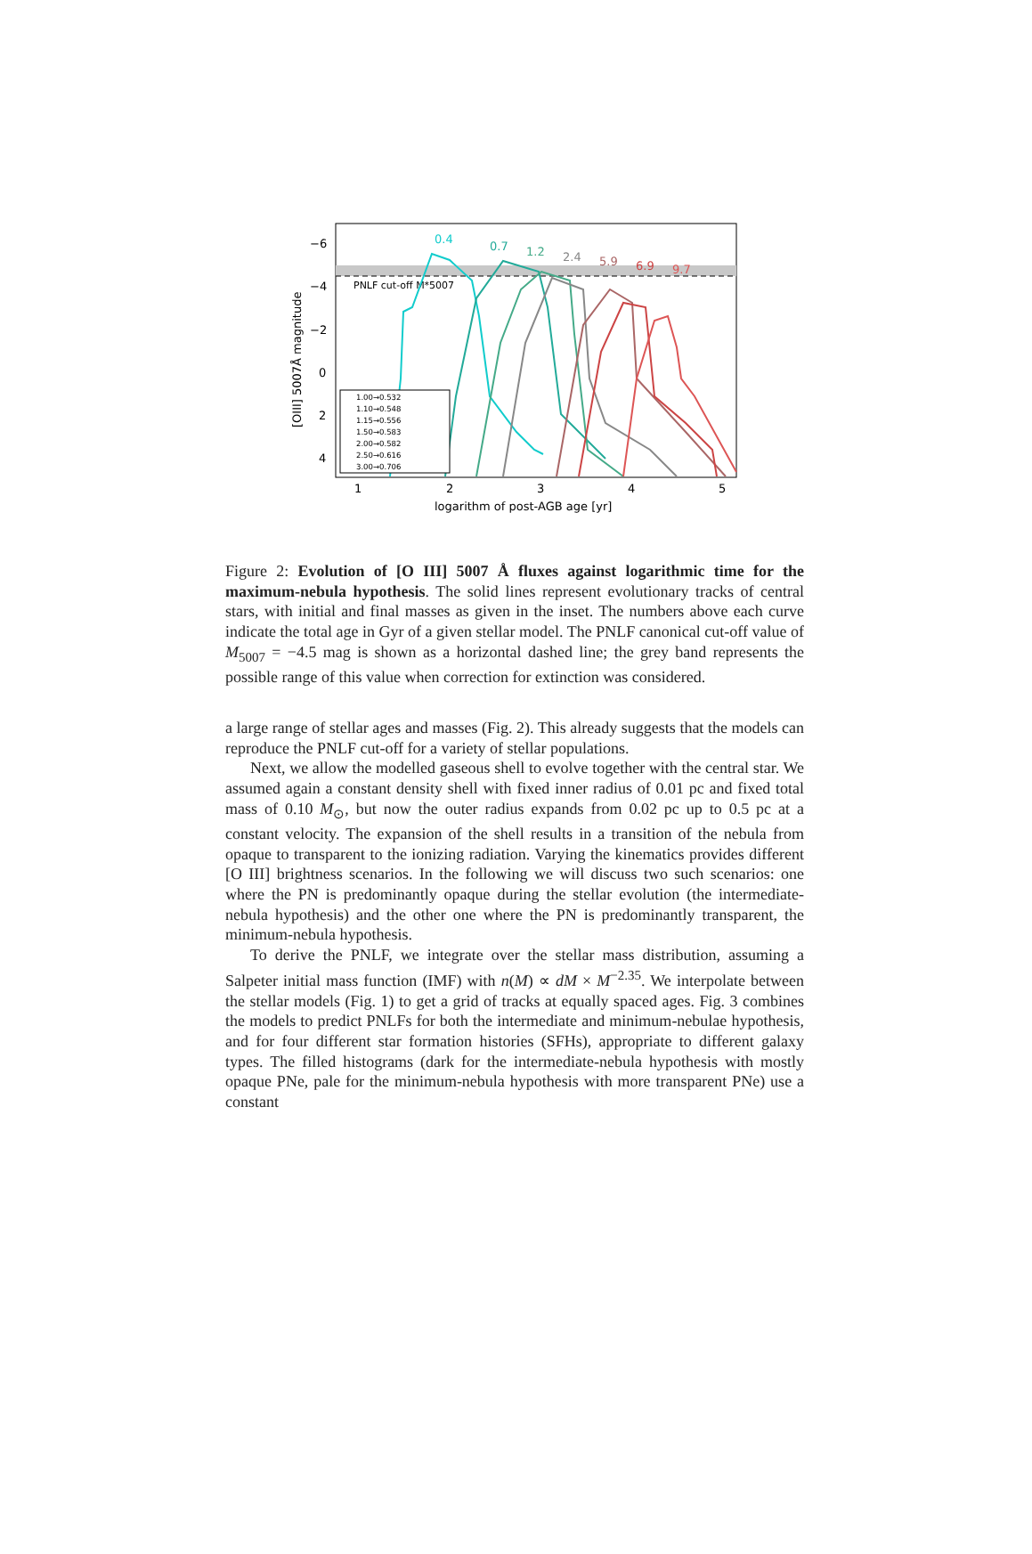PNLF cut-off M*5007
−6
−4
−2
0
2
4
1
2
3
4
5
logarithm of post-AGB age [yr]
[OIII] 5007Å magnitude
0.4
0.7
1.2
2.4
5.9
6.9
9.7
1.00→0.532
1.10→0.548
1.15→0.556
1.50→0.583
2.00→0.582
2.50→0.616
3.00→0.706
Figure 2: Evolution of [O III] 5007 Å fluxes against logarithmic time for the maximum-nebula hypothesis. The solid lines represent evolutionary tracks of central stars, with initial and final masses as given in the inset. The numbers above each curve indicate the total age in Gyr of a given stellar model. The PNLF canonical cut-off value of M<sub>5007</sub> = −4.5 mag is shown as a horizontal dashed line; the grey band represents the possible range of this value when correction for extinction was considered.
a large range of stellar ages and masses (Fig. 2). This already suggests that the models can reproduce the PNLF cut-off for a variety of stellar populations.
Next, we allow the modelled gaseous shell to evolve together with the central star. We assumed again a constant density shell with fixed inner radius of 0.01 pc and fixed total mass of 0.10 M<sub>⊙</sub>, but now the outer radius expands from 0.02 pc up to 0.5 pc at a constant velocity. The expansion of the shell results in a transition of the nebula from opaque to transparent to the ionizing radiation. Varying the kinematics provides different [O III] brightness scenarios. In the following we will discuss two such scenarios: one where the PN is predominantly opaque during the stellar evolution (the intermediate-nebula hypothesis) and the other one where the PN is predominantly transparent, the minimum-nebula hypothesis.
To derive the PNLF, we integrate over the stellar mass distribution, assuming a Salpeter initial mass function (IMF) with n(M) ∝ dM × M<sup>−2.35</sup>. We interpolate between the stellar models (Fig. 1) to get a grid of tracks at equally spaced ages. Fig. 3 combines the models to predict PNLFs for both the intermediate and minimum-nebulae hypothesis, and for four different star formation histories (SFHs), appropriate to different galaxy types. The filled histograms (dark for the intermediate-nebula hypothesis with mostly opaque PNe, pale for the minimum-nebula hypothesis with more transparent PNe) use a constant